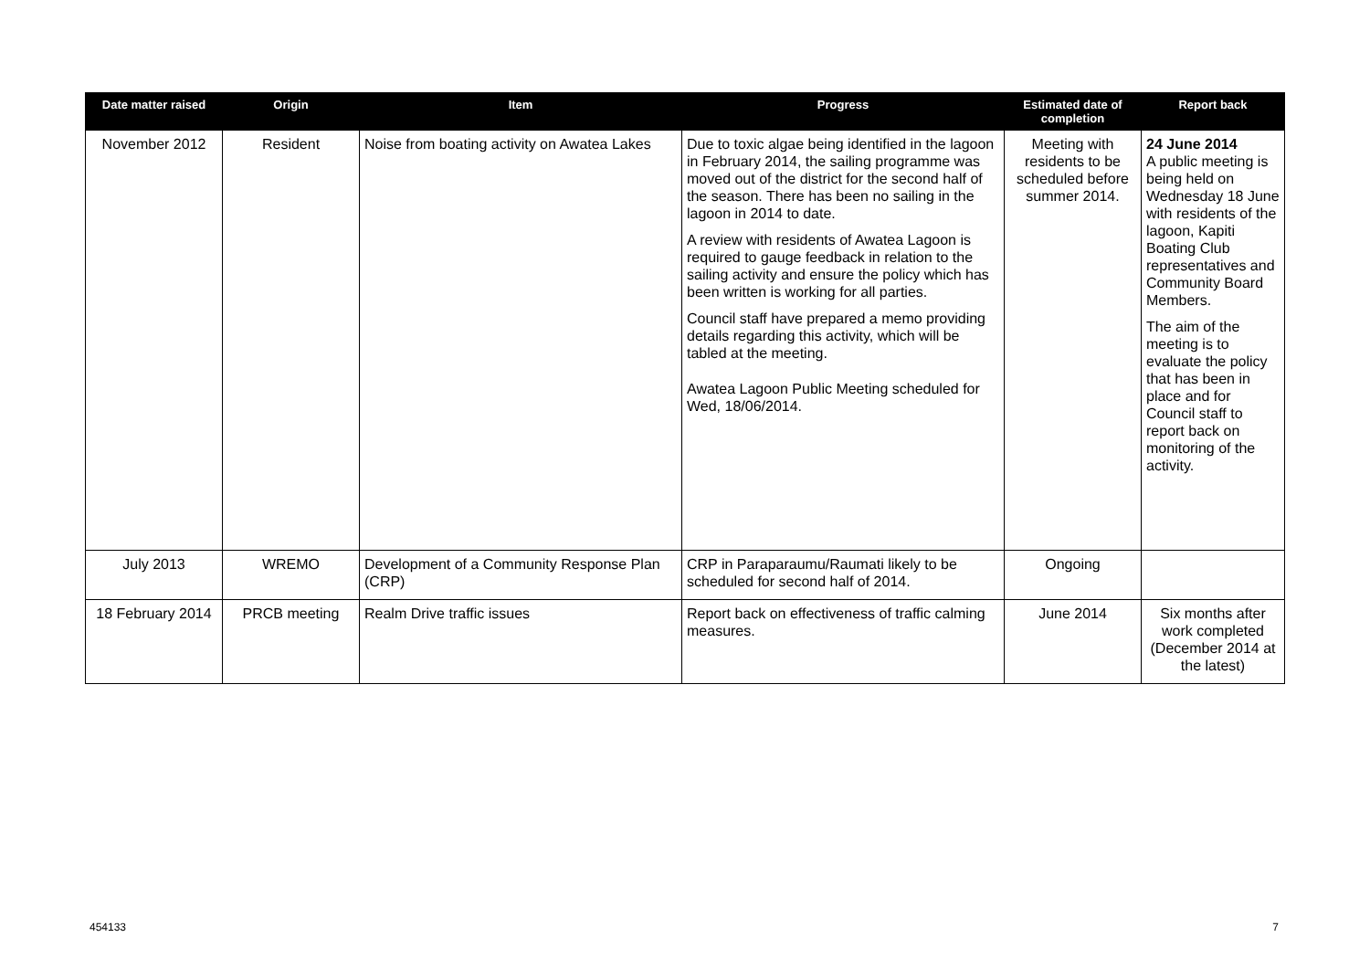| Date matter raised | Origin | Item | Progress | Estimated date of completion | Report back |
| --- | --- | --- | --- | --- | --- |
| November 2012 | Resident | Noise from boating activity on Awatea Lakes | Due to toxic algae being identified in the lagoon in February 2014, the sailing programme was moved out of the district for the second half of the season. There has been no sailing in the lagoon in 2014 to date. A review with residents of Awatea Lagoon is required to gauge feedback in relation to the sailing activity and ensure the policy which has been written is working for all parties. Council staff have prepared a memo providing details regarding this activity, which will be tabled at the meeting. Awatea Lagoon Public Meeting scheduled for Wed, 18/06/2014. | Meeting with residents to be scheduled before summer 2014. | 24 June 2014 A public meeting is being held on Wednesday 18 June with residents of the lagoon, Kapiti Boating Club representatives and Community Board Members. The aim of the meeting is to evaluate the policy that has been in place and for Council staff to report back on monitoring of the activity. |
| July 2013 | WREMO | Development of a Community Response Plan (CRP) | CRP in Paraparaumu/Raumati likely to be scheduled for second half of 2014. | Ongoing | |
| 18 February 2014 | PRCB meeting | Realm Drive traffic issues | Report back on effectiveness of traffic calming measures. | June 2014 | Six months after work completed (December 2014 at the latest) |
454133 7